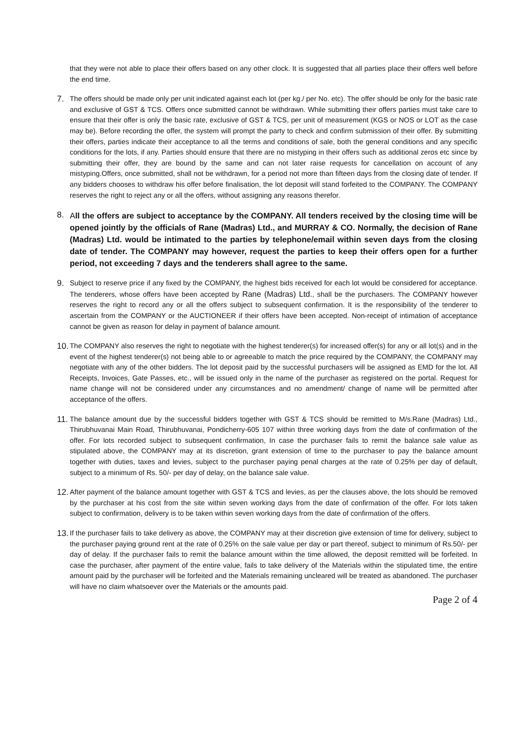that they were not able to place their offers based on any other clock. It is suggested that all parties place their offers well before the end time.
7.
The offers should be made only per unit indicated against each lot (per kg./ per No. etc). The offer should be only for the basic rate and exclusive of GST & TCS. Offers once submitted cannot be withdrawn. While submitting their offers parties must take care to ensure that their offer is only the basic rate, exclusive of GST & TCS, per unit of measurement (KGS or NOS or LOT as the case may be). Before recording the offer, the system will prompt the party to check and confirm submission of their offer. By submitting their offers, parties indicate their acceptance to all the terms and conditions of sale, both the general conditions and any specific conditions for the lots, if any. Parties should ensure that there are no mistyping in their offers such as additional zeros etc since by submitting their offer, they are bound by the same and can not later raise requests for cancellation on account of any mistyping.Offers, once submitted, shall not be withdrawn, for a period not more than fifteen days from the closing date of tender. If any bidders chooses to withdraw his offer before finalisation, the lot deposit will stand forfeited to the COMPANY. The COMPANY reserves the right to reject any or all the offers, without assigning any reasons therefor.
8.
All the offers are subject to acceptance by the COMPANY. All tenders received by the closing time will be opened jointly by the officials of Rane (Madras) Ltd., and MURRAY & CO. Normally, the decision of Rane (Madras) Ltd. would be intimated to the parties by telephone/email within seven days from the closing date of tender. The COMPANY may however, request the parties to keep their offers open for a further period, not exceeding 7 days and the tenderers shall agree to the same.
9.
Subject to reserve price if any fixed by the COMPANY, the highest bids received for each lot would be considered for acceptance. The tenderers, whose offers have been accepted by Rane (Madras) Ltd., shall be the purchasers. The COMPANY however reserves the right to record any or all the offers subject to subsequent confirmation. It is the responsibility of the tenderer to ascertain from the COMPANY or the AUCTIONEER if their offers have been accepted. Non-receipt of intimation of acceptance cannot be given as reason for delay in payment of balance amount.
10.
The COMPANY also reserves the right to negotiate with the highest tenderer(s) for increased offer(s) for any or all lot(s) and in the event of the highest tenderer(s) not being able to or agreeable to match the price required by the COMPANY, the COMPANY may negotiate with any of the other bidders. The lot deposit paid by the successful purchasers will be assigned as EMD for the lot. All Receipts, Invoices, Gate Passes, etc., will be issued only in the name of the purchaser as registered on the portal. Request for name change will not be considered under any circumstances and no amendment/ change of name will be permitted after acceptance of the offers.
11.
The balance amount due by the successful bidders together with GST & TCS should be remitted to M/s.Rane (Madras) Ltd., Thirubhuvanai Main Road, Thirubhuvanai, Pondicherry-605 107 within three working days from the date of confirmation of the offer. For lots recorded subject to subsequent confirmation, In case the purchaser fails to remit the balance sale value as stipulated above, the COMPANY may at its discretion, grant extension of time to the purchaser to pay the balance amount together with duties, taxes and levies, subject to the purchaser paying penal charges at the rate of 0.25% per day of default, subject to a minimum of Rs. 50/- per day of delay, on the balance sale value.
12.
After payment of the balance amount together with GST & TCS and levies, as per the clauses above, the lots should be removed by the purchaser at his cost from the site within seven working days from the date of confirmation of the offer. For lots taken subject to confirmation, delivery is to be taken within seven working days from the date of confirmation of the offers.
13.
If the purchaser fails to take delivery as above, the COMPANY may at their discretion give extension of time for delivery, subject to the purchaser paying ground rent at the rate of 0.25% on the sale value per day or part thereof, subject to minimum of Rs.50/- per day of delay. If the purchaser fails to remit the balance amount within the time allowed, the deposit remitted will be forfeited. In case the purchaser, after payment of the entire value, fails to take delivery of the Materials within the stipulated time, the entire amount paid by the purchaser will be forfeited and the Materials remaining uncleared will be treated as abandoned. The purchaser will have no claim whatsoever over the Materials or the amounts paid.
Page 2 of 4